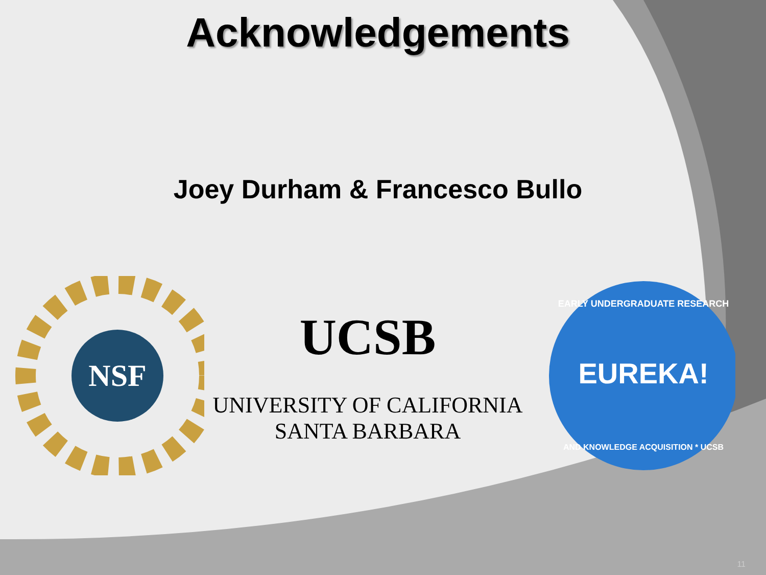Acknowledgements
Joey Durham & Francesco Bullo
NSF
UCSB
UNIVERSITY OF CALIFORNIA
SANTA BARBARA
EARLY UNDERGRADUATE RESEARCH
EUREKA!
AND KNOWLEDGE ACQUISITION * UCSB
11